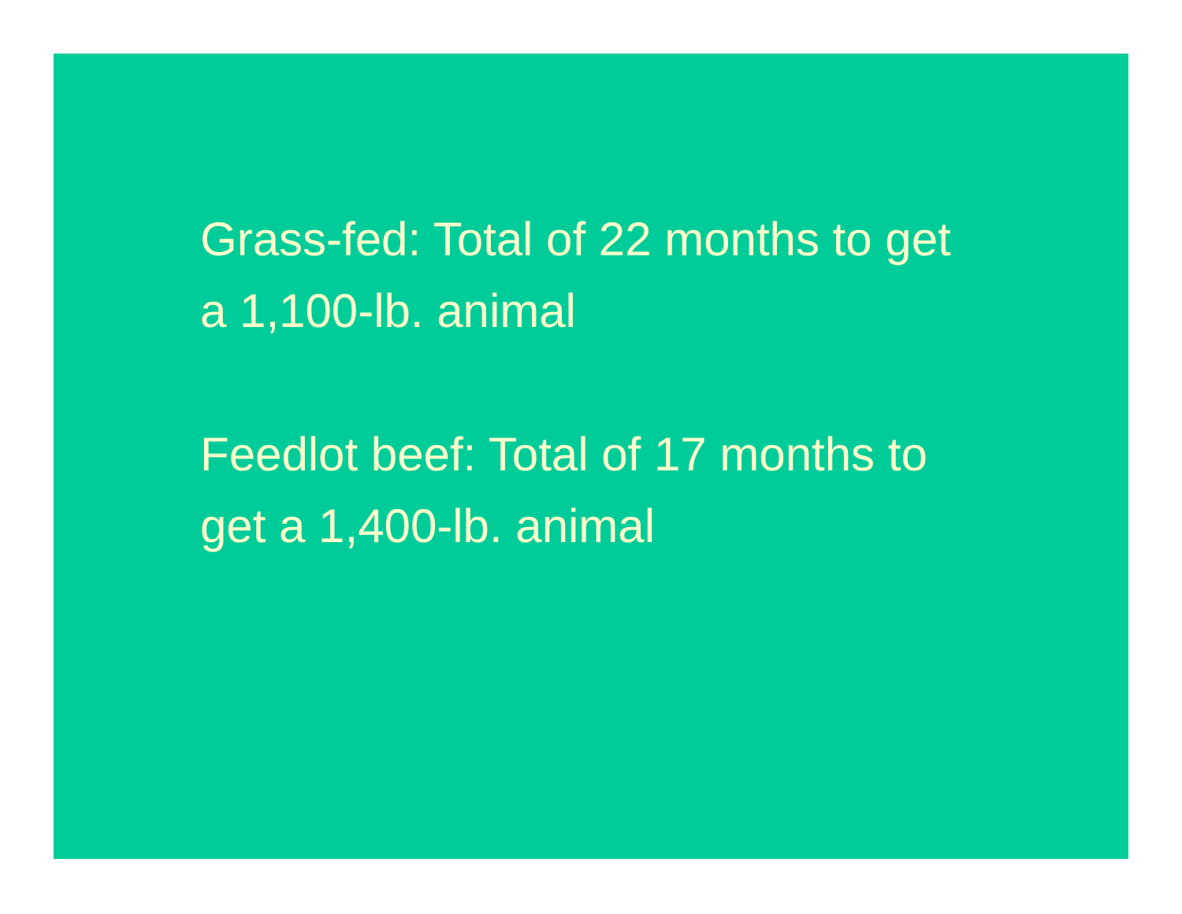Grass-fed: Total of 22 months to get a 1,100-lb. animal
Feedlot beef: Total of 17 months to get a 1,400-lb. animal